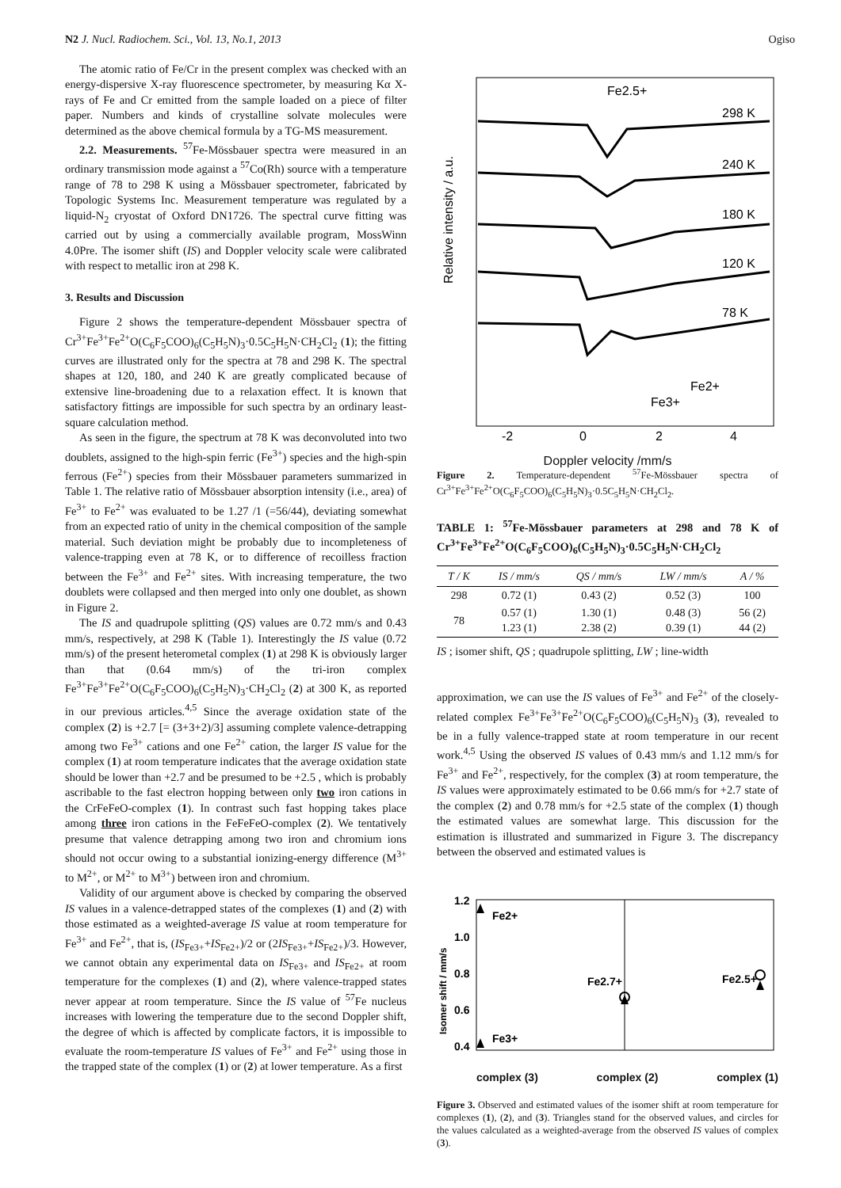N2 J. Nucl. Radiochem. Sci., Vol. 13, No.1, 2013 Ogiso
The atomic ratio of Fe/Cr in the present complex was checked with an energy-dispersive X-ray fluorescence spectrometer, by measuring Kα X-rays of Fe and Cr emitted from the sample loaded on a piece of filter paper. Numbers and kinds of crystalline solvate molecules were determined as the above chemical formula by a TG-MS measurement.
2.2. Measurements. <sup>57</sup>Fe-Mössbauer spectra were measured in an ordinary transmission mode against a <sup>57</sup>Co(Rh) source with a temperature range of 78 to 298 K using a Mössbauer spectrometer, fabricated by Topologic Systems Inc. Measurement temperature was regulated by a liquid-N<sub>2</sub> cryostat of Oxford DN1726. The spectral curve fitting was carried out by using a commercially available program, MossWinn 4.0Pre. The isomer shift (IS) and Doppler velocity scale were calibrated with respect to metallic iron at 298 K.
3. Results and Discussion
Figure 2 shows the temperature-dependent Mössbauer spectra of Cr<sup>3+</sup>Fe<sup>3+</sup>Fe<sup>2+</sup>O(C<sub>6</sub>F<sub>5</sub>COO)<sub>6</sub>(C<sub>5</sub>H<sub>5</sub>N)<sub>3</sub>·0.5C<sub>5</sub>H<sub>5</sub>N·CH<sub>2</sub>Cl<sub>2</sub> (1); the fitting curves are illustrated only for the spectra at 78 and 298 K. The spectral shapes at 120, 180, and 240 K are greatly complicated because of extensive line-broadening due to a relaxation effect. It is known that satisfactory fittings are impossible for such spectra by an ordinary least-square calculation method.
As seen in the figure, the spectrum at 78 K was deconvoluted into two doublets, assigned to the high-spin ferric (Fe<sup>3+</sup>) species and the high-spin ferrous (Fe<sup>2+</sup>) species from their Mössbauer parameters summarized in Table 1. The relative ratio of Mössbauer absorption intensity (i.e., area) of Fe<sup>3+</sup> to Fe<sup>2+</sup> was evaluated to be 1.27 /1 (=56/44), deviating somewhat from an expected ratio of unity in the chemical composition of the sample material. Such deviation might be probably due to incompleteness of valence-trapping even at 78 K, or to difference of recoilless fraction between the Fe<sup>3+</sup> and Fe<sup>2+</sup> sites. With increasing temperature, the two doublets were collapsed and then merged into only one doublet, as shown in Figure 2.
The IS and quadrupole splitting (QS) values are 0.72 mm/s and 0.43 mm/s, respectively, at 298 K (Table 1). Interestingly the IS value (0.72 mm/s) of the present heterometal complex (1) at 298 K is obviously larger than that (0.64 mm/s) of the tri-iron complex Fe<sup>3+</sup>Fe<sup>3+</sup>Fe<sup>2+</sup>O(C<sub>6</sub>F<sub>5</sub>COO)<sub>6</sub>(C<sub>5</sub>H<sub>5</sub>N)<sub>3</sub>·CH<sub>2</sub>Cl<sub>2</sub> (2) at 300 K, as reported in our previous articles.<sup>4,5</sup> Since the average oxidation state of the complex (2) is +2.7 [= (3+3+2)/3] assuming complete valence-detrapping among two Fe<sup>3+</sup> cations and one Fe<sup>2+</sup> cation, the larger IS value for the complex (1) at room temperature indicates that the average oxidation state should be lower than +2.7 and be presumed to be +2.5 , which is probably ascribable to the fast electron hopping between only two iron cations in the CrFeFeO-complex (1). In contrast such fast hopping takes place among three iron cations in the FeFeFeO-complex (2). We tentatively presume that valence detrapping among two iron and chromium ions should not occur owing to a substantial ionizing-energy difference (M<sup>3+</sup> to M<sup>2+</sup>, or M<sup>2+</sup> to M<sup>3+</sup>) between iron and chromium.
Validity of our argument above is checked by comparing the observed IS values in a valence-detrapped states of the complexes (1) and (2) with those estimated as a weighted-average IS value at room temperature for Fe<sup>3+</sup> and Fe<sup>2+</sup>, that is, (IS<sub>Fe3+</sub>+IS<sub>Fe2+</sub>)/2 or (2IS<sub>Fe3+</sub>+IS<sub>Fe2+</sub>)/3. However, we cannot obtain any experimental data on IS<sub>Fe3+</sub> and IS<sub>Fe2+</sub> at room temperature for the complexes (1) and (2), where valence-trapped states never appear at room temperature. Since the IS value of <sup>57</sup>Fe nucleus increases with lowering the temperature due to the second Doppler shift, the degree of which is affected by complicate factors, it is impossible to evaluate the room-temperature IS values of Fe<sup>3+</sup> and Fe<sup>2+</sup> using those in the trapped state of the complex (1) or (2) at lower temperature. As a first
Fe2.5+
298 K
240 K
180 K
120 K
78 K
Fe2+
Fe3+
-2
0
2
4
Relative intensity / a.u.
Doppler velocity /mm/s
Figure 2. Temperature-dependent <sup>57</sup>Fe-Mössbauer spectra of Cr<sup>3+</sup>Fe<sup>3+</sup>Fe<sup>2+</sup>O(C<sub>6</sub>F<sub>5</sub>COO)<sub>6</sub>(C<sub>5</sub>H<sub>5</sub>N)<sub>3</sub>·0.5C<sub>5</sub>H<sub>5</sub>N·CH<sub>2</sub>Cl<sub>2</sub>.
TABLE 1: <sup>57</sup>Fe-Mössbauer parameters at 298 and 78 K of Cr<sup>3+</sup>Fe<sup>3+</sup>Fe<sup>2+</sup>O(C<sub>6</sub>F<sub>5</sub>COO)<sub>6</sub>(C<sub>5</sub>H<sub>5</sub>N)<sub>3</sub>·0.5C<sub>5</sub>H<sub>5</sub>N·CH<sub>2</sub>Cl<sub>2</sub>
| T / K | IS / mm/s | QS / mm/s | LW / mm/s | A / % |
| --- | --- | --- | --- | --- |
| 298 | 0.72 (1) | 0.43 (2) | 0.52 (3) | 100 |
| 78 | 0.57 (1) 1.23 (1) | 1.30 (1) 2.38 (2) | 0.48 (3) 0.39 (1) | 56 (2) 44 (2) |
IS ; isomer shift, QS ; quadrupole splitting, LW ; line-width
approximation, we can use the IS values of Fe<sup>3+</sup> and Fe<sup>2+</sup> of the closely-related complex Fe<sup>3+</sup>Fe<sup>3+</sup>Fe<sup>2+</sup>O(C<sub>6</sub>F<sub>5</sub>COO)<sub>6</sub>(C<sub>5</sub>H<sub>5</sub>N)<sub>3</sub> (3), revealed to be in a fully valence-trapped state at room temperature in our recent work.<sup>4,5</sup> Using the observed IS values of 0.43 mm/s and 1.12 mm/s for Fe<sup>3+</sup> and Fe<sup>2+</sup>, respectively, for the complex (3) at room temperature, the IS values were approximately estimated to be 0.66 mm/s for +2.7 state of the complex (2) and 0.78 mm/s for +2.5 state of the complex (1) though the estimated values are somewhat large. This discussion for the estimation is illustrated and summarized in Figure 3. The discrepancy between the observed and estimated values is
1.2
1.0
0.8
0.6
0.4
Fe2+
Fe3+
Fe2.7+
Fe2.5+
Isomer shift / mm/s
complex (3) complex (2) complex (1)
Figure 3. Observed and estimated values of the isomer shift at room temperature for complexes (1), (2), and (3). Triangles stand for the observed values, and circles for the values calculated as a weighted-average from the observed IS values of complex (3).